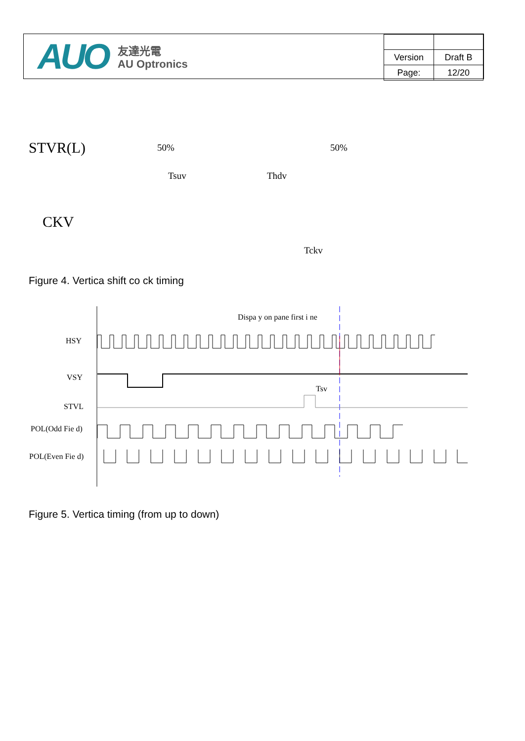AUO 友達光電
AU Optronics
| Version | Draft B |
| Page: | 12/20 |
STVR(L) 50% 50%
Tsuv Thdv
CKV
Tckv
Figure 4. Vertica shift co ck timing
Dispa y on pane first i ne
HSY
VSY
Tsv
STVL
POL(Odd Fie d)
POL(Even Fie d)
Figure 5. Vertica timing (from up to down)